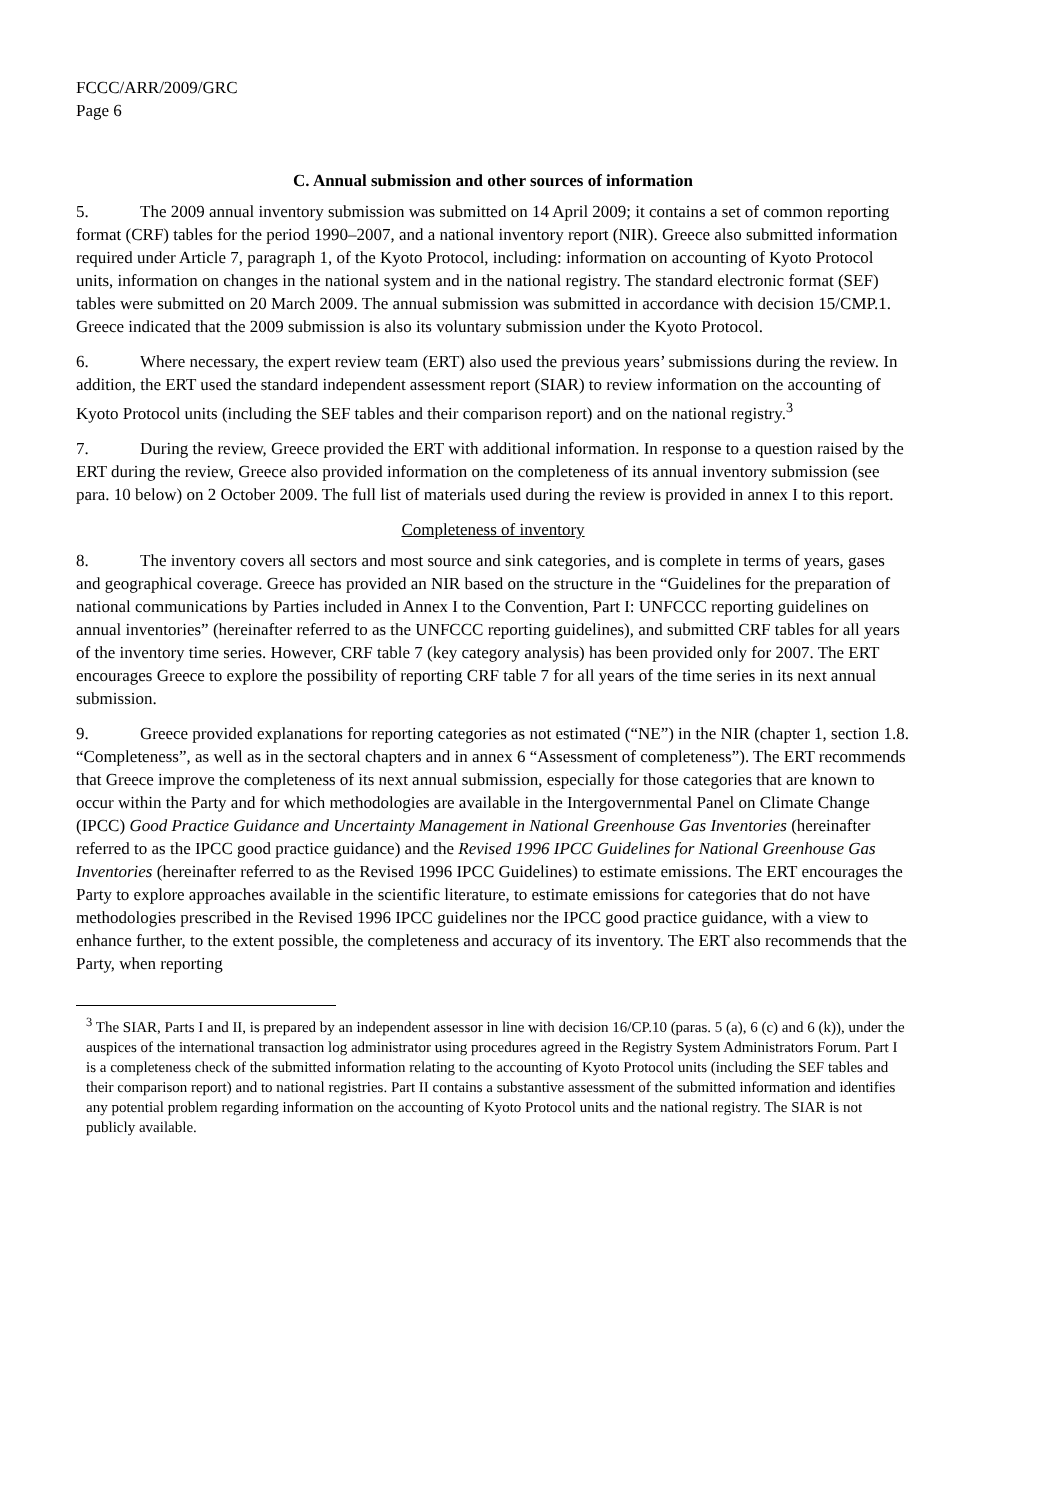FCCC/ARR/2009/GRC
Page 6
C. Annual submission and other sources of information
5. The 2009 annual inventory submission was submitted on 14 April 2009; it contains a set of common reporting format (CRF) tables for the period 1990–2007, and a national inventory report (NIR). Greece also submitted information required under Article 7, paragraph 1, of the Kyoto Protocol, including: information on accounting of Kyoto Protocol units, information on changes in the national system and in the national registry. The standard electronic format (SEF) tables were submitted on 20 March 2009. The annual submission was submitted in accordance with decision 15/CMP.1. Greece indicated that the 2009 submission is also its voluntary submission under the Kyoto Protocol.
6. Where necessary, the expert review team (ERT) also used the previous years’ submissions during the review. In addition, the ERT used the standard independent assessment report (SIAR) to review information on the accounting of Kyoto Protocol units (including the SEF tables and their comparison report) and on the national registry.<sup>3</sup>
7. During the review, Greece provided the ERT with additional information. In response to a question raised by the ERT during the review, Greece also provided information on the completeness of its annual inventory submission (see para. 10 below) on 2 October 2009. The full list of materials used during the review is provided in annex I to this report.
Completeness of inventory
8. The inventory covers all sectors and most source and sink categories, and is complete in terms of years, gases and geographical coverage. Greece has provided an NIR based on the structure in the “Guidelines for the preparation of national communications by Parties included in Annex I to the Convention, Part I: UNFCCC reporting guidelines on annual inventories” (hereinafter referred to as the UNFCCC reporting guidelines), and submitted CRF tables for all years of the inventory time series. However, CRF table 7 (key category analysis) has been provided only for 2007. The ERT encourages Greece to explore the possibility of reporting CRF table 7 for all years of the time series in its next annual submission.
9. Greece provided explanations for reporting categories as not estimated (“NE”) in the NIR (chapter 1, section 1.8. “Completeness”, as well as in the sectoral chapters and in annex 6 “Assessment of completeness”). The ERT recommends that Greece improve the completeness of its next annual submission, especially for those categories that are known to occur within the Party and for which methodologies are available in the Intergovernmental Panel on Climate Change (IPCC) Good Practice Guidance and Uncertainty Management in National Greenhouse Gas Inventories (hereinafter referred to as the IPCC good practice guidance) and the Revised 1996 IPCC Guidelines for National Greenhouse Gas Inventories (hereinafter referred to as the Revised 1996 IPCC Guidelines) to estimate emissions. The ERT encourages the Party to explore approaches available in the scientific literature, to estimate emissions for categories that do not have methodologies prescribed in the Revised 1996 IPCC guidelines nor the IPCC good practice guidance, with a view to enhance further, to the extent possible, the completeness and accuracy of its inventory. The ERT also recommends that the Party, when reporting
<sup>3</sup> The SIAR, Parts I and II, is prepared by an independent assessor in line with decision 16/CP.10 (paras. 5 (a), 6 (c) and 6 (k)), under the auspices of the international transaction log administrator using procedures agreed in the Registry System Administrators Forum. Part I is a completeness check of the submitted information relating to the accounting of Kyoto Protocol units (including the SEF tables and their comparison report) and to national registries. Part II contains a substantive assessment of the submitted information and identifies any potential problem regarding information on the accounting of Kyoto Protocol units and the national registry. The SIAR is not publicly available.